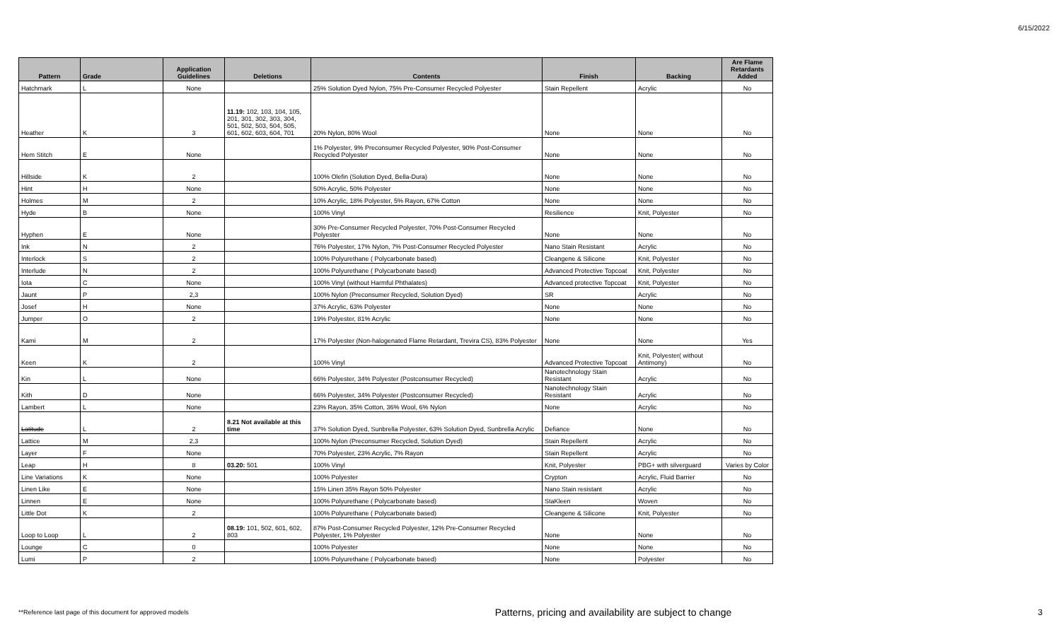6/15/2022
| Pattern | Grade | Application Guidelines | Deletions | Contents | Finish | Backing | Are Flame Retardants Added |
| --- | --- | --- | --- | --- | --- | --- | --- |
| Hatchmark | L | None | | 25% Solution Dyed Nylon, 75% Pre-Consumer Recycled Polyester | Stain Repellent | Acrylic | No |
| Heather | K | 3 | 11.19: 102, 103, 104, 105, 201, 301, 302, 303, 304, 501, 502, 503, 504, 505, 601, 602, 603, 604, 701 | 20% Nylon, 80% Wool | None | None | No |
| Hem Stitch | E | None | | 1% Polyester, 9% Preconsumer Recycled Polyester, 90% Post-Consumer Recycled Polyester | None | None | No |
| Hillside | K | 2 | | 100% Olefin (Solution Dyed, Bella-Dura) | None | None | No |
| Hint | H | None | | 50% Acrylic, 50% Polyester | None | None | No |
| Holmes | M | 2 | | 10% Acrylic, 18% Polyester, 5% Rayon, 67% Cotton | None | None | No |
| Hyde | B | None | | 100% Vinyl | Resilience | Knit, Polyester | No |
| Hyphen | E | None | | 30% Pre-Consumer Recycled Polyester, 70% Post-Consumer Recycled Polyester | None | None | No |
| Ink | N | 2 | | 76% Polyester, 17% Nylon, 7% Post-Consumer Recycled Polyester | Nano Stain Resistant | Acrylic | No |
| Interlock | S | 2 | | 100% Polyurethane ( Polycarbonate based) | Cleangene & Silicone | Knit, Polyester | No |
| Interlude | N | 2 | | 100% Polyurethane ( Polycarbonate based) | Advanced Protective Topcoat | Knit, Polyester | No |
| Iota | C | None | | 100% Vinyl (without Harmful Phthalates) | Advanced protective Topcoat | Knit, Polyester | No |
| Jaunt | P | 2,3 | | 100% Nylon (Preconsumer Recycled, Solution Dyed) | SR | Acrylic | No |
| Josef | H | None | | 37% Acrylic, 63% Polyester | None | None | No |
| Jumper | O | 2 | | 19% Polyester, 81% Acrylic | None | None | No |
| Kami | M | 2 | | 17% Polyester (Non-halogenated Flame Retardant, Trevira CS), 83% Polyester | None | None | Yes |
| Keen | K | 2 | | 100% Vinyl | Advanced Protective Topcoat | Knit, Polyester( without Antimony) | No |
| Kin | L | None | | 66% Polyester, 34% Polyester (Postconsumer Recycled) | Nanotechnology Stain Resistant | Acrylic | No |
| Kith | D | None | | 66% Polyester, 34% Polyester (Postconsumer Recycled) | Nanotechnology Stain Resistant | Acrylic | No |
| Lambert | L | None | | 23% Rayon, 35% Cotton, 36% Wool, 6% Nylon | None | Acrylic | No |
| Latitude | L | 2 | 8.21 Not available at this time | 37% Solution Dyed, Sunbrella Polyester, 63% Solution Dyed, Sunbrella Acrylic | Defiance | None | No |
| Lattice | M | 2,3 | | 100% Nylon (Preconsumer Recycled, Solution Dyed) | Stain Repellent | Acrylic | No |
| Layer | F | None | | 70% Polyester, 23% Acrylic, 7% Rayon | Stain Repellent | Acrylic | No |
| Leap | H | 8 | 03.20: 501 | 100% Vinyl | Knit, Polyester | PBG+ with silverguard | Varies by Color |
| Line Variations | K | None | | 100% Polyester | Crypton | Acrylic, Fluid Barrier | No |
| Linen Like | E | None | | 15% Linen 35% Rayon 50% Polyester | Nano Stain resistant | Acrylic | No |
| Linnen | E | None | | 100% Polyurethane ( Polycarbonate based) | StaKleen | Woven | No |
| Little Dot | K | 2 | | 100% Polyurethane ( Polycarbonate based) | Cleangene & Silicone | Knit, Polyester | No |
| Loop to Loop | L | 2 | 08.19: 101, 502, 601, 602, 803 | 87% Post-Consumer Recycled Polyester, 12% Pre-Consumer Recycled Polyester, 1% Polyester | None | None | No |
| Lounge | C | 0 | | 100% Polyester | None | None | No |
| Lumi | P | 2 | | 100% Polyurethane ( Polycarbonate based) | None | Polyester | No |
**Reference last page of this document for approved models Patterns, pricing and availability are subject to change 3